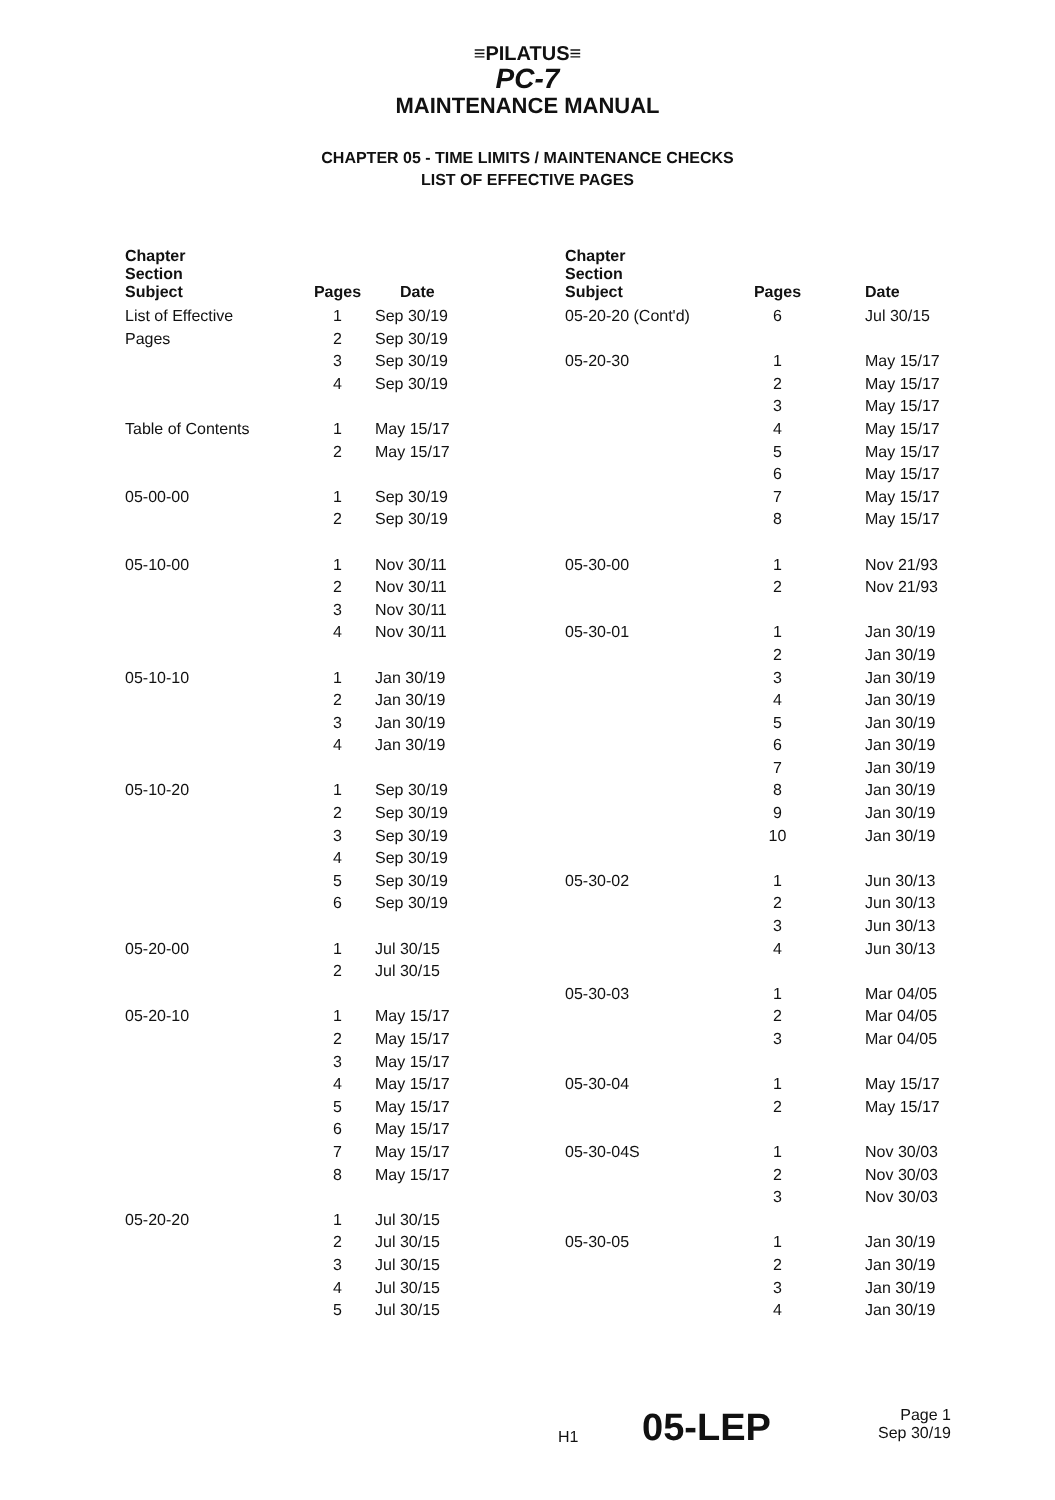≡PILATUS≡
PC-7
MAINTENANCE MANUAL
CHAPTER 05 - TIME LIMITS / MAINTENANCE CHECKS
LIST OF EFFECTIVE PAGES
| Chapter Section Subject | Pages | Date |
| --- | --- | --- |
| List of Effective | 1 | Sep 30/19 |
| Pages | 2 | Sep 30/19 |
| | 3 | Sep 30/19 |
| | 4 | Sep 30/19 |
| Table of Contents | 1 | May 15/17 |
| | 2 | May 15/17 |
| 05-00-00 | 1 | Sep 30/19 |
| | 2 | Sep 30/19 |
| 05-10-00 | 1 | Nov 30/11 |
| | 2 | Nov 30/11 |
| | 3 | Nov 30/11 |
| | 4 | Nov 30/11 |
| 05-10-10 | 1 | Jan 30/19 |
| | 2 | Jan 30/19 |
| | 3 | Jan 30/19 |
| | 4 | Jan 30/19 |
| 05-10-20 | 1 | Sep 30/19 |
| | 2 | Sep 30/19 |
| | 3 | Sep 30/19 |
| | 4 | Sep 30/19 |
| | 5 | Sep 30/19 |
| | 6 | Sep 30/19 |
| 05-20-00 | 1 | Jul 30/15 |
| | 2 | Jul 30/15 |
| 05-20-10 | 1 | May 15/17 |
| | 2 | May 15/17 |
| | 3 | May 15/17 |
| | 4 | May 15/17 |
| | 5 | May 15/17 |
| | 6 | May 15/17 |
| | 7 | May 15/17 |
| | 8 | May 15/17 |
| 05-20-20 | 1 | Jul 30/15 |
| | 2 | Jul 30/15 |
| | 3 | Jul 30/15 |
| | 4 | Jul 30/15 |
| | 5 | Jul 30/15 |
| Chapter Section Subject | Pages | Date |
| --- | --- | --- |
| 05-20-20 (Cont'd) | 6 | Jul 30/15 |
| 05-20-30 | 1 | May 15/17 |
| | 2 | May 15/17 |
| | 3 | May 15/17 |
| | 4 | May 15/17 |
| | 5 | May 15/17 |
| | 6 | May 15/17 |
| | 7 | May 15/17 |
| | 8 | May 15/17 |
| 05-30-00 | 1 | Nov 21/93 |
| | 2 | Nov 21/93 |
| 05-30-01 | 1 | Jan 30/19 |
| | 2 | Jan 30/19 |
| | 3 | Jan 30/19 |
| | 4 | Jan 30/19 |
| | 5 | Jan 30/19 |
| | 6 | Jan 30/19 |
| | 7 | Jan 30/19 |
| | 8 | Jan 30/19 |
| | 9 | Jan 30/19 |
| | 10 | Jan 30/19 |
| 05-30-02 | 1 | Jun 30/13 |
| | 2 | Jun 30/13 |
| | 3 | Jun 30/13 |
| | 4 | Jun 30/13 |
| 05-30-03 | 1 | Mar 04/05 |
| | 2 | Mar 04/05 |
| | 3 | Mar 04/05 |
| 05-30-04 | 1 | May 15/17 |
| | 2 | May 15/17 |
| 05-30-04S | 1 | Nov 30/03 |
| | 2 | Nov 30/03 |
| | 3 | Nov 30/03 |
| 05-30-05 | 1 | Jan 30/19 |
| | 2 | Jan 30/19 |
| | 3 | Jan 30/19 |
| | 4 | Jan 30/19 |
H1 05-LEP Page 1
Sep 30/19